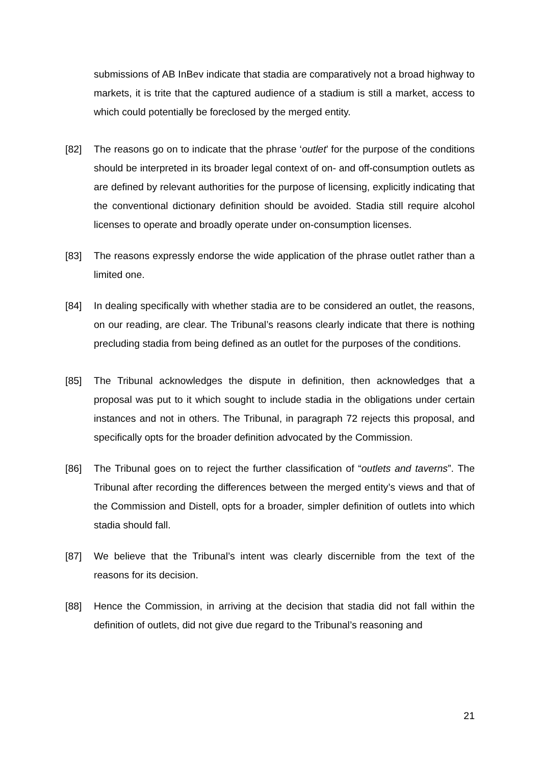submissions of AB InBev indicate that stadia are comparatively not a broad highway to markets, it is trite that the captured audience of a stadium is still a market, access to which could potentially be foreclosed by the merged entity.
[82] The reasons go on to indicate that the phrase ‘outlet’ for the purpose of the conditions should be interpreted in its broader legal context of on- and off-consumption outlets as are defined by relevant authorities for the purpose of licensing, explicitly indicating that the conventional dictionary definition should be avoided. Stadia still require alcohol licenses to operate and broadly operate under on-consumption licenses.
[83] The reasons expressly endorse the wide application of the phrase outlet rather than a limited one.
[84] In dealing specifically with whether stadia are to be considered an outlet, the reasons, on our reading, are clear. The Tribunal’s reasons clearly indicate that there is nothing precluding stadia from being defined as an outlet for the purposes of the conditions.
[85] The Tribunal acknowledges the dispute in definition, then acknowledges that a proposal was put to it which sought to include stadia in the obligations under certain instances and not in others. The Tribunal, in paragraph 72 rejects this proposal, and specifically opts for the broader definition advocated by the Commission.
[86] The Tribunal goes on to reject the further classification of “outlets and taverns”. The Tribunal after recording the differences between the merged entity’s views and that of the Commission and Distell, opts for a broader, simpler definition of outlets into which stadia should fall.
[87] We believe that the Tribunal’s intent was clearly discernible from the text of the reasons for its decision.
[88] Hence the Commission, in arriving at the decision that stadia did not fall within the definition of outlets, did not give due regard to the Tribunal’s reasoning and
21